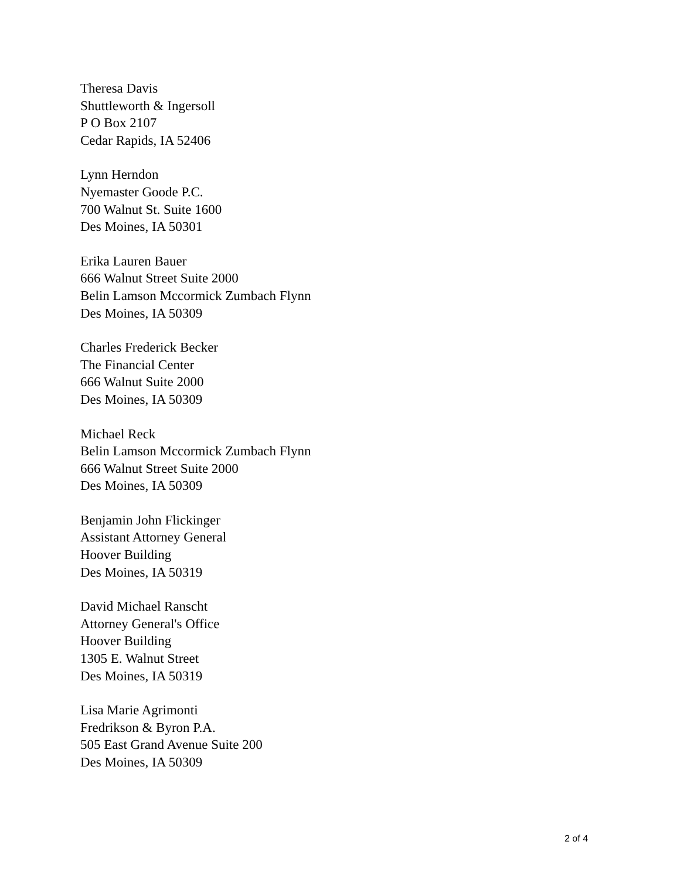Theresa Davis
Shuttleworth & Ingersoll
P O Box 2107
Cedar Rapids, IA 52406
Lynn Herndon
Nyemaster Goode P.C.
700 Walnut St. Suite 1600
Des Moines, IA 50301
Erika Lauren Bauer
666 Walnut Street Suite 2000
Belin Lamson Mccormick Zumbach Flynn
Des Moines, IA 50309
Charles Frederick Becker
The Financial Center
666 Walnut Suite 2000
Des Moines, IA 50309
Michael Reck
Belin Lamson Mccormick Zumbach Flynn
666 Walnut Street Suite 2000
Des Moines, IA 50309
Benjamin John Flickinger
Assistant Attorney General
Hoover Building
Des Moines, IA 50319
David Michael Ranscht
Attorney General's Office
Hoover Building
1305 E. Walnut Street
Des Moines, IA 50319
Lisa Marie Agrimonti
Fredrikson & Byron P.A.
505 East Grand Avenue Suite 200
Des Moines, IA 50309
2 of 4